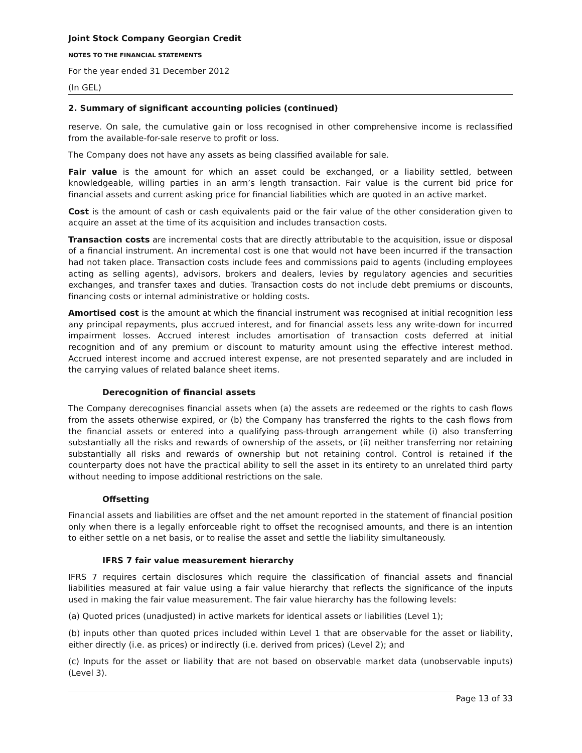Joint Stock Company Georgian Credit
NOTES TO THE FINANCIAL STATEMENTS
For the year ended 31 December 2012
(In GEL)
2. Summary of significant accounting policies (continued)
reserve. On sale, the cumulative gain or loss recognised in other comprehensive income is reclassified from the available-for-sale reserve to profit or loss.
The Company does not have any assets as being classified available for sale.
Fair value is the amount for which an asset could be exchanged, or a liability settled, between knowledgeable, willing parties in an arm’s length transaction. Fair value is the current bid price for financial assets and current asking price for financial liabilities which are quoted in an active market.
Cost is the amount of cash or cash equivalents paid or the fair value of the other consideration given to acquire an asset at the time of its acquisition and includes transaction costs.
Transaction costs are incremental costs that are directly attributable to the acquisition, issue or disposal of a financial instrument. An incremental cost is one that would not have been incurred if the transaction had not taken place. Transaction costs include fees and commissions paid to agents (including employees acting as selling agents), advisors, brokers and dealers, levies by regulatory agencies and securities exchanges, and transfer taxes and duties. Transaction costs do not include debt premiums or discounts, financing costs or internal administrative or holding costs.
Amortised cost is the amount at which the financial instrument was recognised at initial recognition less any principal repayments, plus accrued interest, and for financial assets less any write-down for incurred impairment losses. Accrued interest includes amortisation of transaction costs deferred at initial recognition and of any premium or discount to maturity amount using the effective interest method. Accrued interest income and accrued interest expense, are not presented separately and are included in the carrying values of related balance sheet items.
Derecognition of financial assets
The Company derecognises financial assets when (a) the assets are redeemed or the rights to cash flows from the assets otherwise expired, or (b) the Company has transferred the rights to the cash flows from the financial assets or entered into a qualifying pass-through arrangement while (i) also transferring substantially all the risks and rewards of ownership of the assets, or (ii) neither transferring nor retaining substantially all risks and rewards of ownership but not retaining control. Control is retained if the counterparty does not have the practical ability to sell the asset in its entirety to an unrelated third party without needing to impose additional restrictions on the sale.
Offsetting
Financial assets and liabilities are offset and the net amount reported in the statement of financial position only when there is a legally enforceable right to offset the recognised amounts, and there is an intention to either settle on a net basis, or to realise the asset and settle the liability simultaneously.
IFRS 7 fair value measurement hierarchy
IFRS 7 requires certain disclosures which require the classification of financial assets and financial liabilities measured at fair value using a fair value hierarchy that reflects the significance of the inputs used in making the fair value measurement. The fair value hierarchy has the following levels:
(a) Quoted prices (unadjusted) in active markets for identical assets or liabilities (Level 1);
(b) inputs other than quoted prices included within Level 1 that are observable for the asset or liability, either directly (i.e. as prices) or indirectly (i.e. derived from prices) (Level 2); and
(c) Inputs for the asset or liability that are not based on observable market data (unobservable inputs) (Level 3).
Page 13 of 33